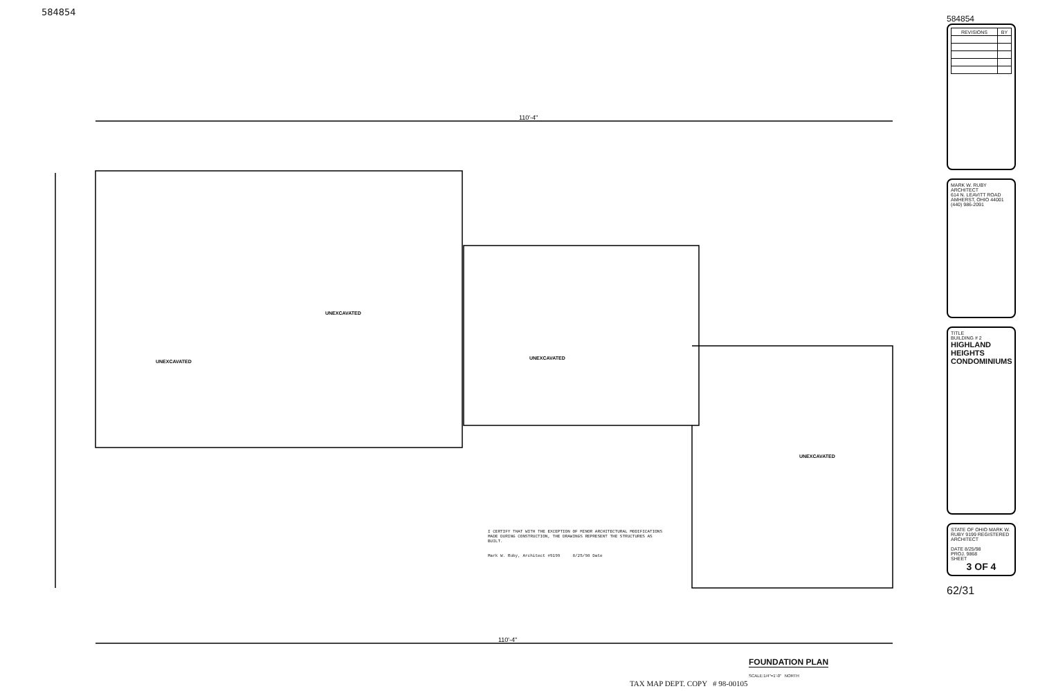584854
UNEXCAVATED
UNEXCAVATED
UNEXCAVATED
UNEXCAVATED
110'-4"
110'-4"
I CERTIFY THAT WITH THE EXCEPTION OF MINOR ARCHITECTURAL MODIFICATIONS MADE DURING CONSTRUCTION, THE DRAWINGS REPRESENT THE STRUCTURES AS BUILT.
Mark W. Ruby, Architect #9199 8/25/98 Date
FOUNDATION PLAN
SCALE:1/4"=1'-0" NORTH
TAX MAP DEPT. COPY # 98-00105
584854
| REVISIONS | BY |
| --- | --- |
MARK W. RUBY
ARCHITECT
614 N. LEAVITT ROAD
AMHERST, OHIO 44001
(440) 986-2091
TITLE
BUILDING # 2
HIGHLAND HEIGHTS CONDOMINIUMS
STATE OF OHIO MARK W. RUBY 9199 REGISTERED ARCHITECT
DATE 8/25/98
PROJ. 9868
SHEET
3 OF 4
62/31